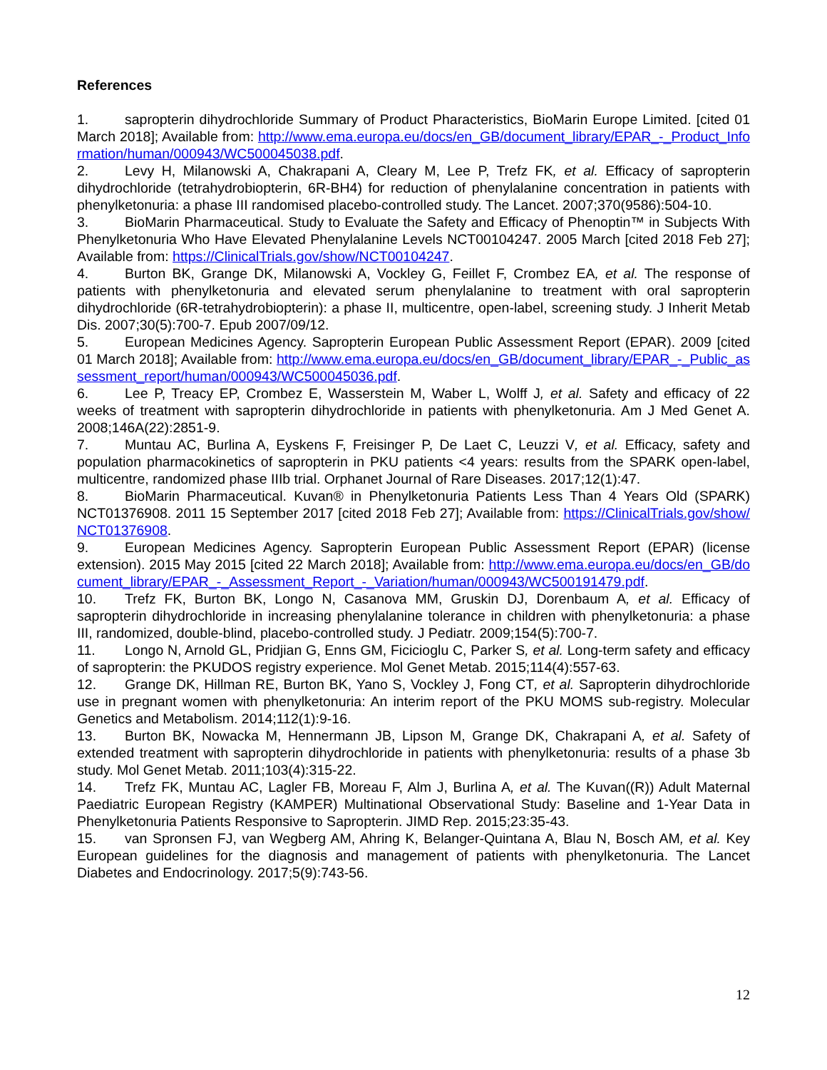References
1. sapropterin dihydrochloride Summary of Product Pharacteristics, BioMarin Europe Limited. [cited 01 March 2018]; Available from: http://www.ema.europa.eu/docs/en_GB/document_library/EPAR_-_Product_Information/human/000943/WC500045038.pdf.
2. Levy H, Milanowski A, Chakrapani A, Cleary M, Lee P, Trefz FK, et al. Efficacy of sapropterin dihydrochloride (tetrahydrobiopterin, 6R-BH4) for reduction of phenylalanine concentration in patients with phenylketonuria: a phase III randomised placebo-controlled study. The Lancet. 2007;370(9586):504-10.
3. BioMarin Pharmaceutical. Study to Evaluate the Safety and Efficacy of Phenoptin™ in Subjects With Phenylketonuria Who Have Elevated Phenylalanine Levels NCT00104247. 2005 March [cited 2018 Feb 27]; Available from: https://ClinicalTrials.gov/show/NCT00104247.
4. Burton BK, Grange DK, Milanowski A, Vockley G, Feillet F, Crombez EA, et al. The response of patients with phenylketonuria and elevated serum phenylalanine to treatment with oral sapropterin dihydrochloride (6R-tetrahydrobiopterin): a phase II, multicentre, open-label, screening study. J Inherit Metab Dis. 2007;30(5):700-7. Epub 2007/09/12.
5. European Medicines Agency. Sapropterin European Public Assessment Report (EPAR). 2009 [cited 01 March 2018]; Available from: http://www.ema.europa.eu/docs/en_GB/document_library/EPAR_-_Public_assessment_report/human/000943/WC500045036.pdf.
6. Lee P, Treacy EP, Crombez E, Wasserstein M, Waber L, Wolff J, et al. Safety and efficacy of 22 weeks of treatment with sapropterin dihydrochloride in patients with phenylketonuria. Am J Med Genet A. 2008;146A(22):2851-9.
7. Muntau AC, Burlina A, Eyskens F, Freisinger P, De Laet C, Leuzzi V, et al. Efficacy, safety and population pharmacokinetics of sapropterin in PKU patients <4 years: results from the SPARK open-label, multicentre, randomized phase IIIb trial. Orphanet Journal of Rare Diseases. 2017;12(1):47.
8. BioMarin Pharmaceutical. Kuvan® in Phenylketonuria Patients Less Than 4 Years Old (SPARK) NCT01376908. 2011 15 September 2017 [cited 2018 Feb 27]; Available from: https://ClinicalTrials.gov/show/NCT01376908.
9. European Medicines Agency. Sapropterin European Public Assessment Report (EPAR) (license extension). 2015 May 2015 [cited 22 March 2018]; Available from: http://www.ema.europa.eu/docs/en_GB/document_library/EPAR_-_Assessment_Report_-_Variation/human/000943/WC500191479.pdf.
10. Trefz FK, Burton BK, Longo N, Casanova MM, Gruskin DJ, Dorenbaum A, et al. Efficacy of sapropterin dihydrochloride in increasing phenylalanine tolerance in children with phenylketonuria: a phase III, randomized, double-blind, placebo-controlled study. J Pediatr. 2009;154(5):700-7.
11. Longo N, Arnold GL, Pridjian G, Enns GM, Ficicioglu C, Parker S, et al. Long-term safety and efficacy of sapropterin: the PKUDOS registry experience. Mol Genet Metab. 2015;114(4):557-63.
12. Grange DK, Hillman RE, Burton BK, Yano S, Vockley J, Fong CT, et al. Sapropterin dihydrochloride use in pregnant women with phenylketonuria: An interim report of the PKU MOMS sub-registry. Molecular Genetics and Metabolism. 2014;112(1):9-16.
13. Burton BK, Nowacka M, Hennermann JB, Lipson M, Grange DK, Chakrapani A, et al. Safety of extended treatment with sapropterin dihydrochloride in patients with phenylketonuria: results of a phase 3b study. Mol Genet Metab. 2011;103(4):315-22.
14. Trefz FK, Muntau AC, Lagler FB, Moreau F, Alm J, Burlina A, et al. The Kuvan((R)) Adult Maternal Paediatric European Registry (KAMPER) Multinational Observational Study: Baseline and 1-Year Data in Phenylketonuria Patients Responsive to Sapropterin. JIMD Rep. 2015;23:35-43.
15. van Spronsen FJ, van Wegberg AM, Ahring K, Belanger-Quintana A, Blau N, Bosch AM, et al. Key European guidelines for the diagnosis and management of patients with phenylketonuria. The Lancet Diabetes and Endocrinology. 2017;5(9):743-56.
12